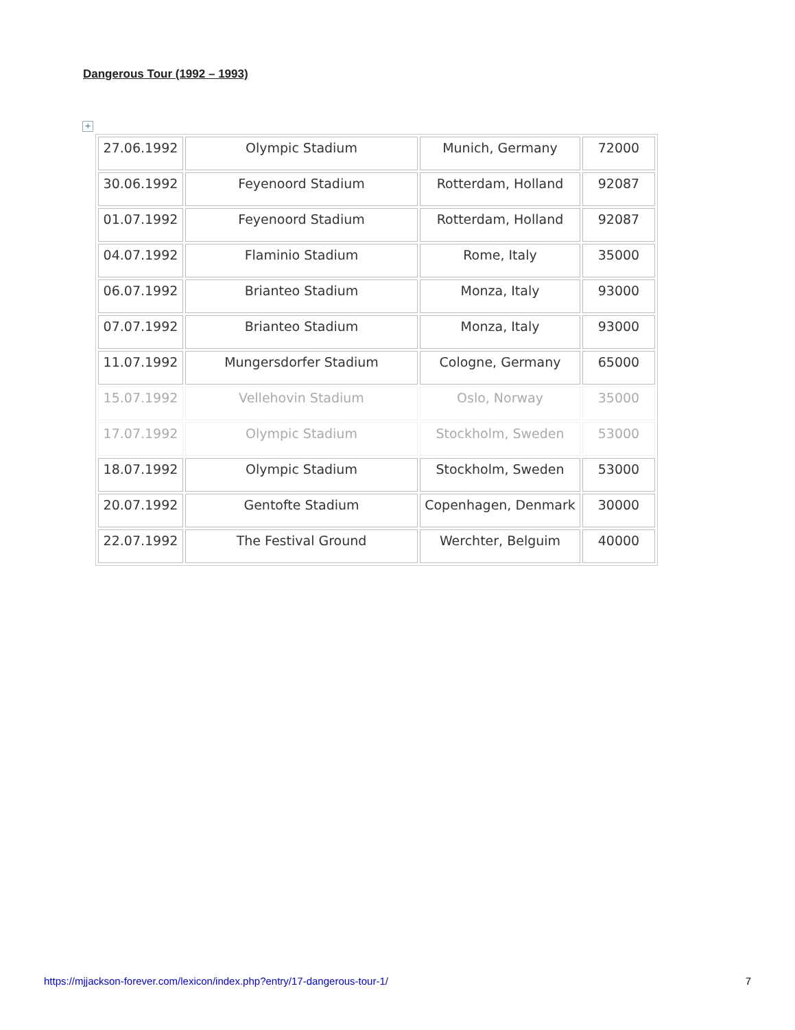Dangerous Tour (1992 – 1993)
+
| 27.06.1992 | Olympic Stadium | Munich, Germany | 72000 |
| 30.06.1992 | Feyenoord Stadium | Rotterdam, Holland | 92087 |
| 01.07.1992 | Feyenoord Stadium | Rotterdam, Holland | 92087 |
| 04.07.1992 | Flaminio Stadium | Rome, Italy | 35000 |
| 06.07.1992 | Brianteo Stadium | Monza, Italy | 93000 |
| 07.07.1992 | Brianteo Stadium | Monza, Italy | 93000 |
| 11.07.1992 | Mungersdorfer Stadium | Cologne, Germany | 65000 |
| 15.07.1992 | Vellehovin Stadium | Oslo, Norway | 35000 |
| 17.07.1992 | Olympic Stadium | Stockholm, Sweden | 53000 |
| 18.07.1992 | Olympic Stadium | Stockholm, Sweden | 53000 |
| 20.07.1992 | Gentofte Stadium | Copenhagen, Denmark | 30000 |
| 22.07.1992 | The Festival Ground | Werchter, Belguim | 40000 |
https://mjjackson-forever.com/lexicon/index.php?entry/17-dangerous-tour-1/ 7